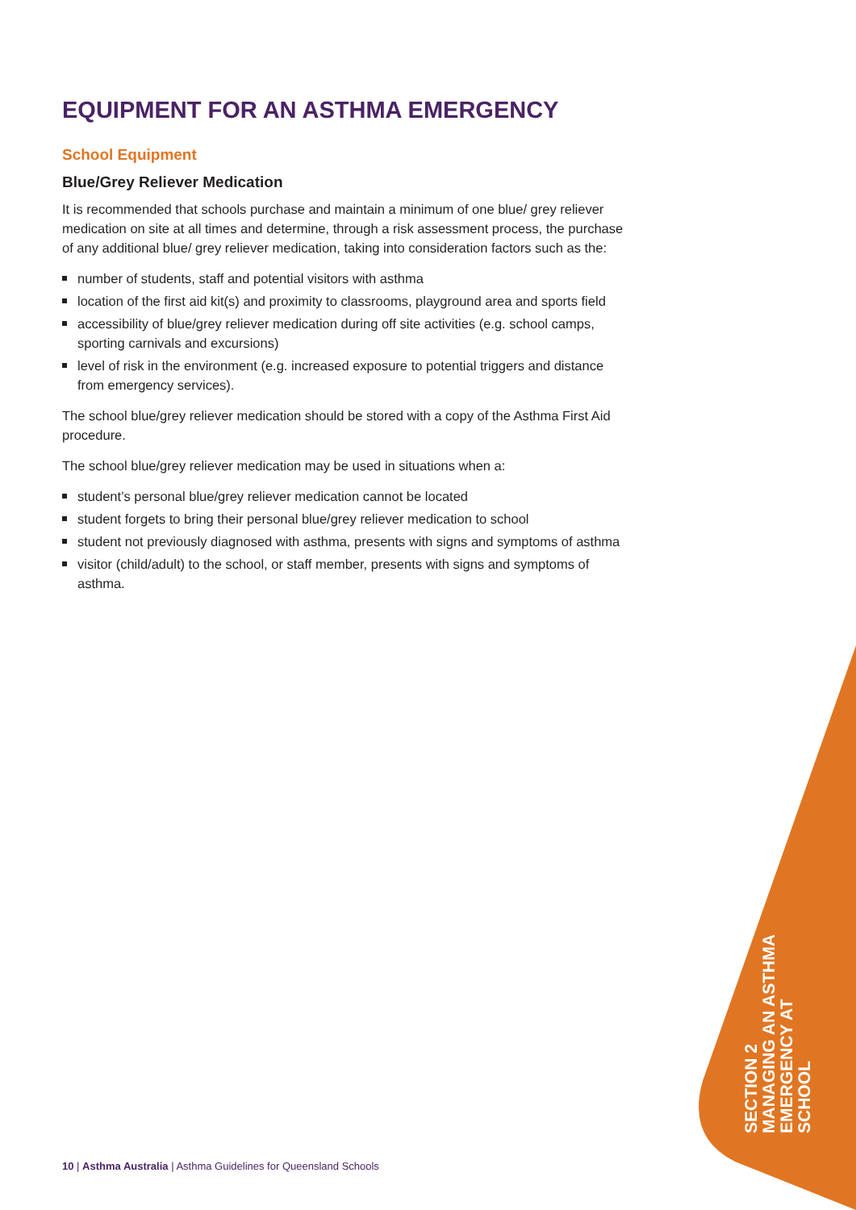EQUIPMENT FOR AN ASTHMA EMERGENCY
School Equipment
Blue/Grey Reliever Medication
It is recommended that schools purchase and maintain a minimum of one blue/ grey reliever medication on site at all times and determine, through a risk assessment process, the purchase of any additional blue/ grey reliever medication, taking into consideration factors such as the:
number of students, staff and potential visitors with asthma
location of the first aid kit(s) and proximity to classrooms, playground area and sports field
accessibility of blue/grey reliever medication during off site activities (e.g. school camps, sporting carnivals and excursions)
level of risk in the environment (e.g. increased exposure to potential triggers and distance from emergency services).
The school blue/grey reliever medication should be stored with a copy of the Asthma First Aid procedure.
The school blue/grey reliever medication may be used in situations when a:
student’s personal blue/grey reliever medication cannot be located
student forgets to bring their personal blue/grey reliever medication to school
student not previously diagnosed with asthma, presents with signs and symptoms of asthma
visitor (child/adult) to the school, or staff member, presents with signs and symptoms of asthma.
SECTION 2
MANAGING AN ASTHMA
EMERGENCY AT SCHOOL
10 | Asthma Australia | Asthma Guidelines for Queensland Schools